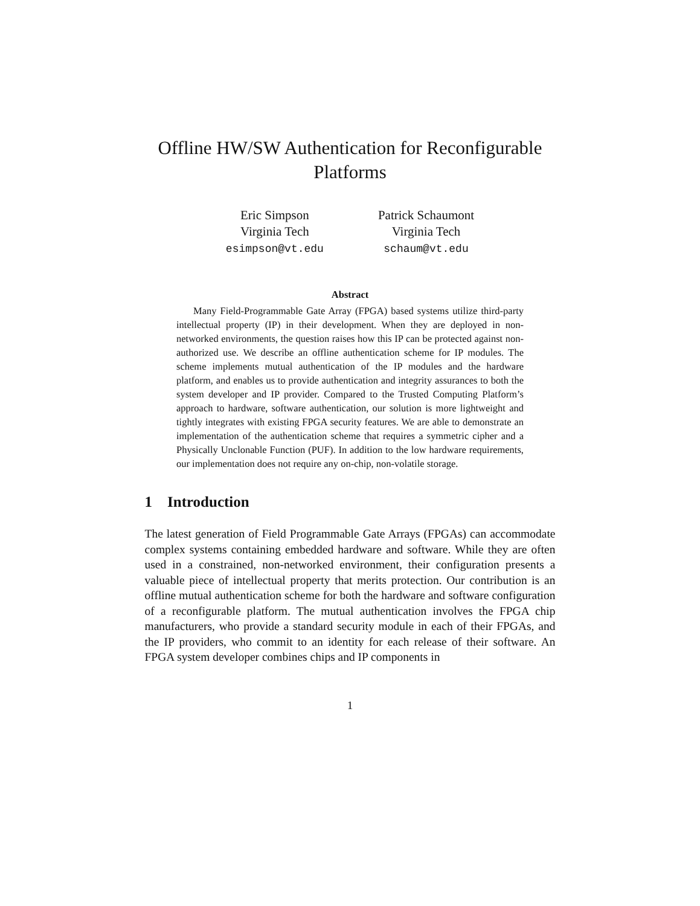Offline HW/SW Authentication for Reconfigurable
Platforms
Eric Simpson
Virginia Tech
esimpson@vt.edu
Patrick Schaumont
Virginia Tech
schaum@vt.edu
Abstract
Many Field-Programmable Gate Array (FPGA) based systems utilize third-party intellectual property (IP) in their development. When they are deployed in non-networked environments, the question raises how this IP can be protected against non-authorized use. We describe an offline authentication scheme for IP modules. The scheme implements mutual authentication of the IP modules and the hardware platform, and enables us to provide authentication and integrity assurances to both the system developer and IP provider. Compared to the Trusted Computing Platform’s approach to hardware, software authentication, our solution is more lightweight and tightly integrates with existing FPGA security features. We are able to demonstrate an implementation of the authentication scheme that requires a symmetric cipher and a Physically Unclonable Function (PUF). In addition to the low hardware requirements, our implementation does not require any on-chip, non-volatile storage.
1 Introduction
The latest generation of Field Programmable Gate Arrays (FPGAs) can accommodate complex systems containing embedded hardware and software. While they are often used in a constrained, non-networked environment, their configuration presents a valuable piece of intellectual property that merits protection. Our contribution is an offline mutual authentication scheme for both the hardware and software configuration of a reconfigurable platform. The mutual authentication involves the FPGA chip manufacturers, who provide a standard security module in each of their FPGAs, and the IP providers, who commit to an identity for each release of their software. An FPGA system developer combines chips and IP components in
1